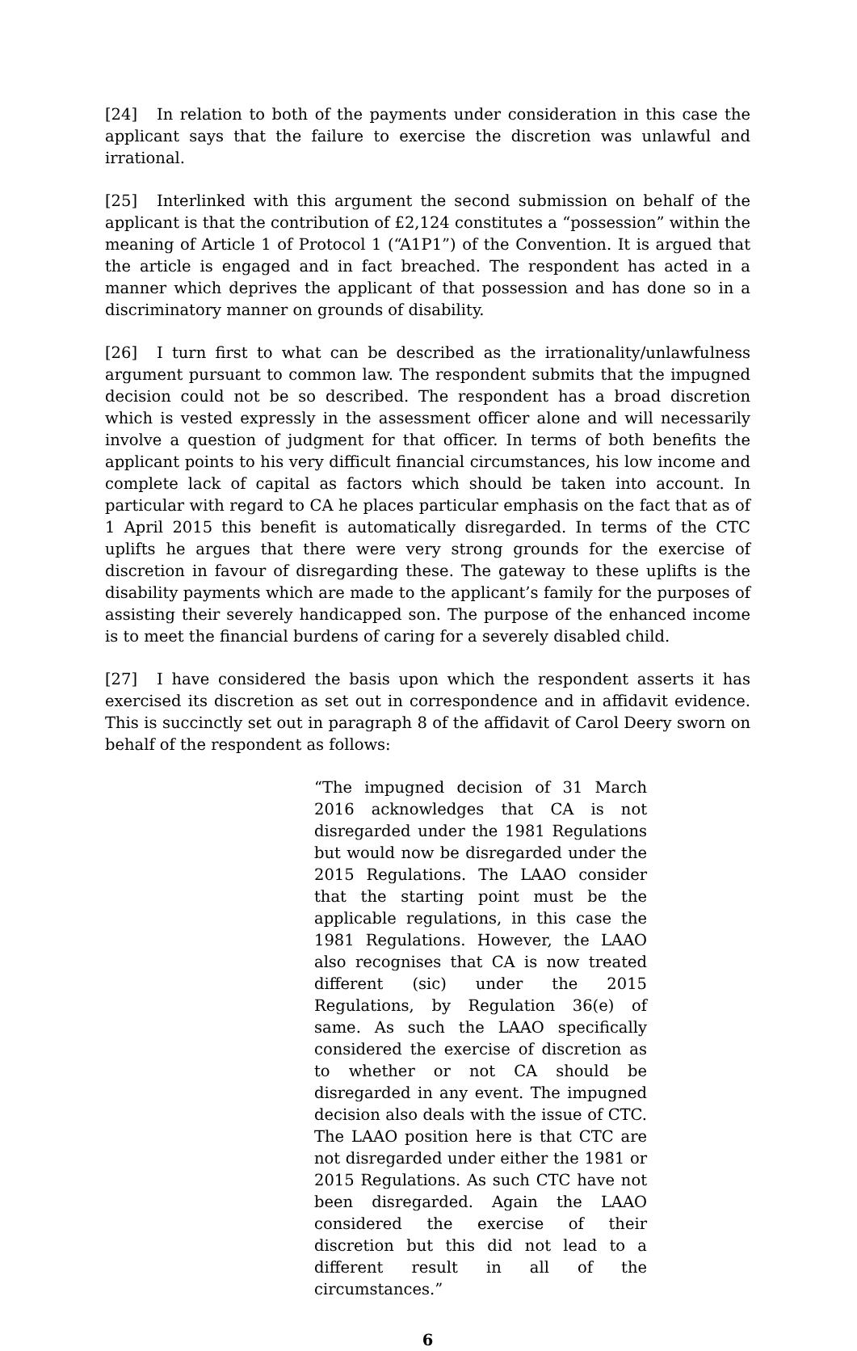[24] In relation to both of the payments under consideration in this case the applicant says that the failure to exercise the discretion was unlawful and irrational.
[25] Interlinked with this argument the second submission on behalf of the applicant is that the contribution of £2,124 constitutes a “possession” within the meaning of Article 1 of Protocol 1 (“A1P1”) of the Convention. It is argued that the article is engaged and in fact breached. The respondent has acted in a manner which deprives the applicant of that possession and has done so in a discriminatory manner on grounds of disability.
[26] I turn first to what can be described as the irrationality/unlawfulness argument pursuant to common law. The respondent submits that the impugned decision could not be so described. The respondent has a broad discretion which is vested expressly in the assessment officer alone and will necessarily involve a question of judgment for that officer. In terms of both benefits the applicant points to his very difficult financial circumstances, his low income and complete lack of capital as factors which should be taken into account. In particular with regard to CA he places particular emphasis on the fact that as of 1 April 2015 this benefit is automatically disregarded. In terms of the CTC uplifts he argues that there were very strong grounds for the exercise of discretion in favour of disregarding these. The gateway to these uplifts is the disability payments which are made to the applicant’s family for the purposes of assisting their severely handicapped son. The purpose of the enhanced income is to meet the financial burdens of caring for a severely disabled child.
[27] I have considered the basis upon which the respondent asserts it has exercised its discretion as set out in correspondence and in affidavit evidence. This is succinctly set out in paragraph 8 of the affidavit of Carol Deery sworn on behalf of the respondent as follows:
“The impugned decision of 31 March 2016 acknowledges that CA is not disregarded under the 1981 Regulations but would now be disregarded under the 2015 Regulations. The LAAO consider that the starting point must be the applicable regulations, in this case the 1981 Regulations. However, the LAAO also recognises that CA is now treated different (sic) under the 2015 Regulations, by Regulation 36(e) of same. As such the LAAO specifically considered the exercise of discretion as to whether or not CA should be disregarded in any event. The impugned decision also deals with the issue of CTC. The LAAO position here is that CTC are not disregarded under either the 1981 or 2015 Regulations. As such CTC have not been disregarded. Again the LAAO considered the exercise of their discretion but this did not lead to a different result in all of the circumstances.”
6